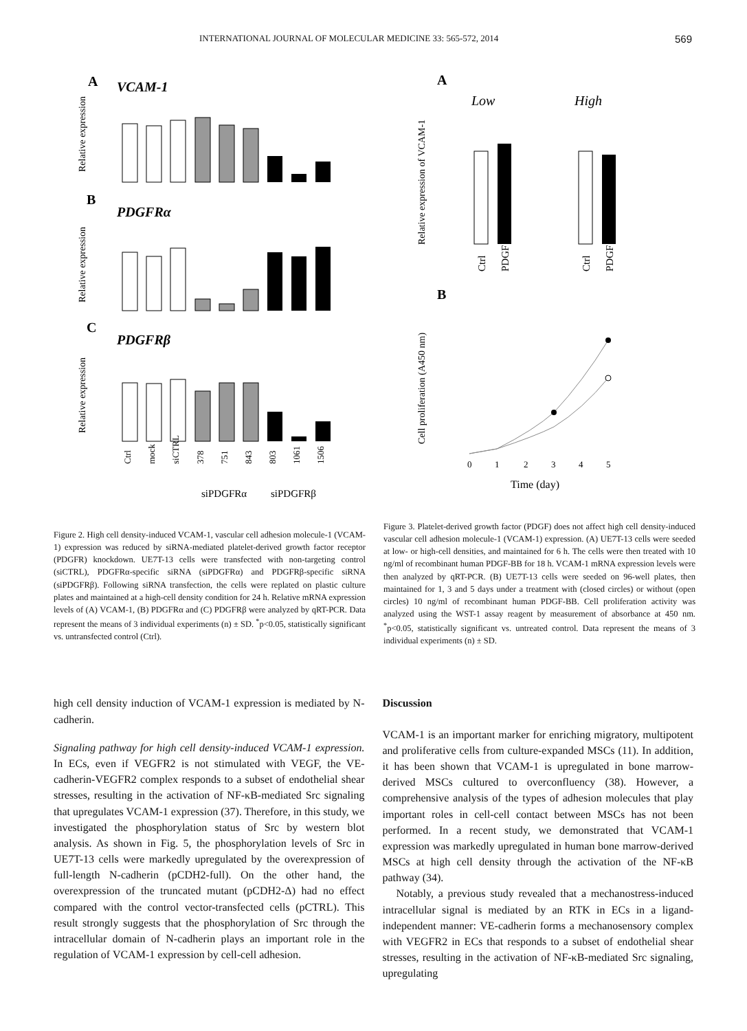INTERNATIONAL JOURNAL OF MOLECULAR MEDICINE 33: 565-572, 2014 569
A
VCAM-1
B
PDGFRα
C
PDGFRβ
Relative expression
Relative expression
Relative expression
Ctrl
mock
siCTRL
378
751
843
803
1061
1506
siPDGFRα
siPDGFRβ
Figure 2. High cell density-induced VCAM-1, vascular cell adhesion molecule-1 (VCAM-1) expression was reduced by siRNA-mediated platelet-derived growth factor receptor (PDGFR) knockdown. UE7T-13 cells were transfected with non-targeting control (siCTRL), PDGFRα-specific siRNA (siPDGFRα) and PDGFRβ-specific siRNA (siPDGFRβ). Following siRNA transfection, the cells were replated on plastic culture plates and maintained at a high-cell density condition for 24 h. Relative mRNA expression levels of (A) VCAM-1, (B) PDGFRα and (C) PDGFRβ were analyzed by qRT-PCR. Data represent the means of 3 individual experiments (n) ± SD. <sup>*</sup>p<0.05, statistically significant vs. untransfected control (Ctrl).
A
Low
High
Relative expression of VCAM-1
Ctrl
PDGF
Ctrl
PDGF
B
Cell proliferation (A450 nm)
0
1
2
3
4
5
Time (day)
Figure 3. Platelet-derived growth factor (PDGF) does not affect high cell density-induced vascular cell adhesion molecule-1 (VCAM-1) expression. (A) UE7T-13 cells were seeded at low- or high-cell densities, and maintained for 6 h. The cells were then treated with 10 ng/ml of recombinant human PDGF-BB for 18 h. VCAM-1 mRNA expression levels were then analyzed by qRT-PCR. (B) UE7T-13 cells were seeded on 96-well plates, then maintained for 1, 3 and 5 days under a treatment with (closed circles) or without (open circles) 10 ng/ml of recombinant human PDGF-BB. Cell proliferation activity was analyzed using the WST-1 assay reagent by measurement of absorbance at 450 nm. <sup>*</sup>p<0.05, statistically significant vs. untreated control. Data represent the means of 3 individual experiments (n) ± SD.
high cell density induction of VCAM-1 expression is mediated by N-cadherin.
Signaling pathway for high cell density-induced VCAM-1 expression. In ECs, even if VEGFR2 is not stimulated with VEGF, the VE-cadherin-VEGFR2 complex responds to a subset of endothelial shear stresses, resulting in the activation of NF-κB-mediated Src signaling that upregulates VCAM-1 expression (37). Therefore, in this study, we investigated the phosphorylation status of Src by western blot analysis. As shown in Fig. 5, the phosphorylation levels of Src in UE7T-13 cells were markedly upregulated by the overexpression of full-length N-cadherin (pCDH2-full). On the other hand, the overexpression of the truncated mutant (pCDH2-Δ) had no effect compared with the control vector-transfected cells (pCTRL). This result strongly suggests that the phosphorylation of Src through the intracellular domain of N-cadherin plays an important role in the regulation of VCAM-1 expression by cell-cell adhesion.
Discussion
VCAM-1 is an important marker for enriching migratory, multipotent and proliferative cells from culture-expanded MSCs (11). In addition, it has been shown that VCAM-1 is upregulated in bone marrow-derived MSCs cultured to overconfluency (38). However, a comprehensive analysis of the types of adhesion molecules that play important roles in cell-cell contact between MSCs has not been performed. In a recent study, we demonstrated that VCAM-1 expression was markedly upregulated in human bone marrow-derived MSCs at high cell density through the activation of the NF-κB pathway (34).
Notably, a previous study revealed that a mechanostress-induced intracellular signal is mediated by an RTK in ECs in a ligand-independent manner: VE-cadherin forms a mechanosensory complex with VEGFR2 in ECs that responds to a subset of endothelial shear stresses, resulting in the activation of NF-κB-mediated Src signaling, upregulating